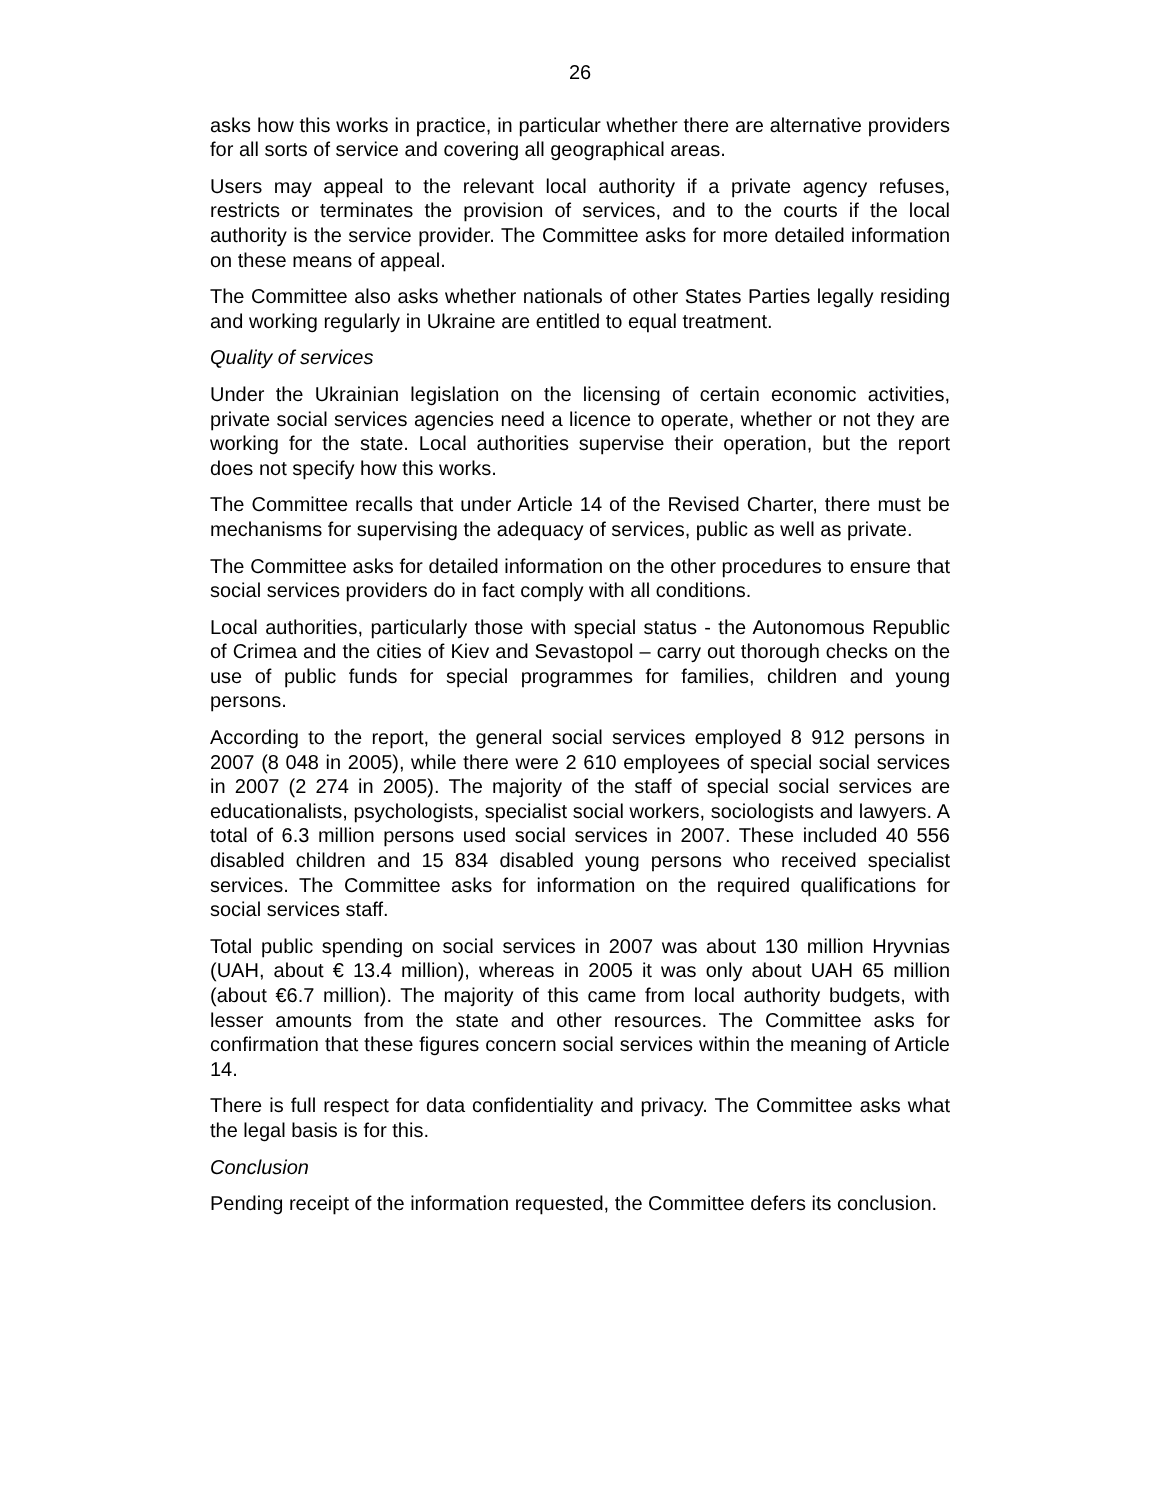26
asks how this works in practice, in particular whether there are alternative providers for all sorts of service and covering all geographical areas.
Users may appeal to the relevant local authority if a private agency refuses, restricts or terminates the provision of services, and to the courts if the local authority is the service provider. The Committee asks for more detailed information on these means of appeal.
The Committee also asks whether nationals of other States Parties legally residing and working regularly in Ukraine are entitled to equal treatment.
Quality of services
Under the Ukrainian legislation on the licensing of certain economic activities, private social services agencies need a licence to operate, whether or not they are working for the state. Local authorities supervise their operation, but the report does not specify how this works.
The Committee recalls that under Article 14 of the Revised Charter, there must be mechanisms for supervising the adequacy of services, public as well as private.
The Committee asks for detailed information on the other procedures to ensure that social services providers do in fact comply with all conditions.
Local authorities, particularly those with special status - the Autonomous Republic of Crimea and the cities of Kiev and Sevastopol – carry out thorough checks on the use of public funds for special programmes for families, children and young persons.
According to the report, the general social services employed 8 912 persons in 2007 (8 048 in 2005), while there were 2 610 employees of special social services in 2007 (2 274 in 2005). The majority of the staff of special social services are educationalists, psychologists, specialist social workers, sociologists and lawyers. A total of 6.3 million persons used social services in 2007. These included 40 556 disabled children and 15 834 disabled young persons who received specialist services. The Committee asks for information on the required qualifications for social services staff.
Total public spending on social services in 2007 was about 130 million Hryvnias (UAH, about € 13.4 million), whereas in 2005 it was only about UAH 65 million (about €6.7 million). The majority of this came from local authority budgets, with lesser amounts from the state and other resources. The Committee asks for confirmation that these figures concern social services within the meaning of Article 14.
There is full respect for data confidentiality and privacy. The Committee asks what the legal basis is for this.
Conclusion
Pending receipt of the information requested, the Committee defers its conclusion.